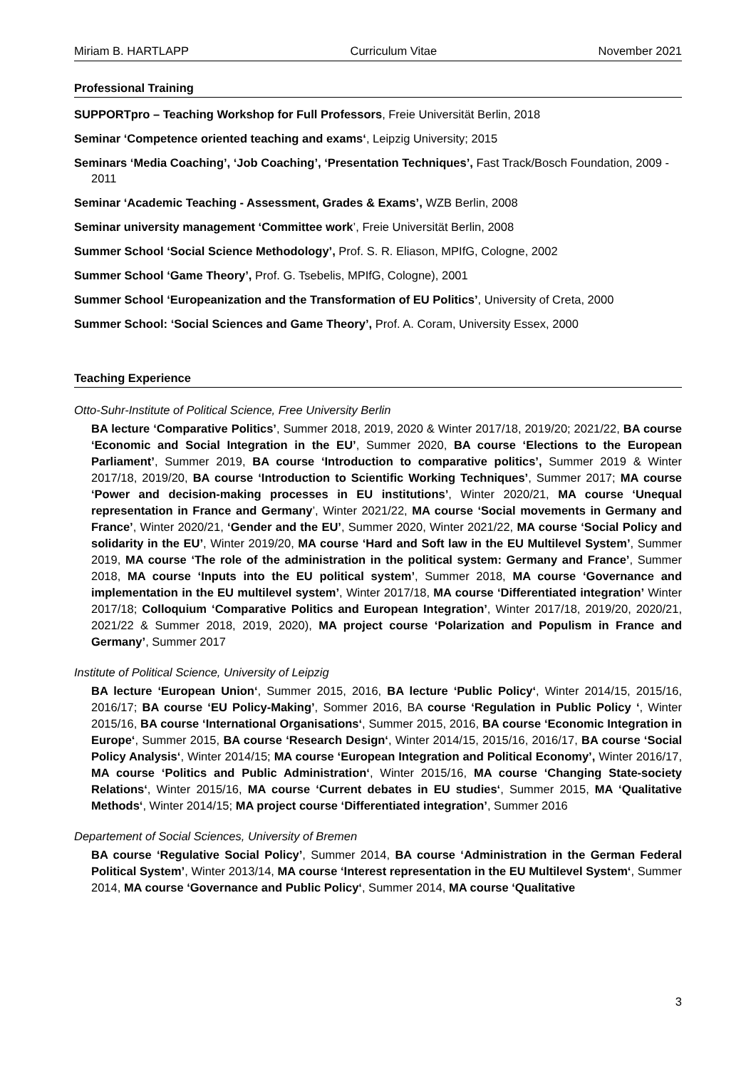Miriam B. HARTLAPP Curriculum Vitae November 2021
Professional Training
SUPPORTpro – Teaching Workshop for Full Professors, Freie Universität Berlin, 2018
Seminar ‘Competence oriented teaching and exams‘, Leipzig University; 2015
Seminars ‘Media Coaching’, ‘Job Coaching’, ‘Presentation Techniques’, Fast Track/Bosch Foundation, 2009 - 2011
Seminar ‘Academic Teaching - Assessment, Grades & Exams’, WZB Berlin, 2008
Seminar university management ‘Committee work’, Freie Universität Berlin, 2008
Summer School ‘Social Science Methodology’, Prof. S. R. Eliason, MPIfG, Cologne, 2002
Summer School ‘Game Theory’, Prof. G. Tsebelis, MPIfG, Cologne), 2001
Summer School ‘Europeanization and the Transformation of EU Politics’, University of Creta, 2000
Summer School: ‘Social Sciences and Game Theory’, Prof. A. Coram, University Essex, 2000
Teaching Experience
Otto-Suhr-Institute of Political Science, Free University Berlin
BA lecture ‘Comparative Politics’, Summer 2018, 2019, 2020 & Winter 2017/18, 2019/20; 2021/22, BA course ‘Economic and Social Integration in the EU’, Summer 2020, BA course ‘Elections to the European Parliament’, Summer 2019, BA course ‘Introduction to comparative politics’, Summer 2019 & Winter 2017/18, 2019/20, BA course ‘Introduction to Scientific Working Techniques’, Summer 2017; MA course ‘Power and decision-making processes in EU institutions’, Winter 2020/21, MA course ‘Unequal representation in France and Germany’, Winter 2021/22, MA course ‘Social movements in Germany and France’, Winter 2020/21, ‘Gender and the EU’, Summer 2020, Winter 2021/22, MA course ‘Social Policy and solidarity in the EU’, Winter 2019/20, MA course ‘Hard and Soft law in the EU Multilevel System’, Summer 2019, MA course ‘The role of the administration in the political system: Germany and France’, Summer 2018, MA course ‘Inputs into the EU political system’, Summer 2018, MA course ‘Governance and implementation in the EU multilevel system’, Winter 2017/18, MA course ‘Differentiated integration’ Winter 2017/18; Colloquium ‘Comparative Politics and European Integration’, Winter 2017/18, 2019/20, 2020/21, 2021/22 & Summer 2018, 2019, 2020), MA project course ‘Polarization and Populism in France and Germany’, Summer 2017
Institute of Political Science, University of Leipzig
BA lecture ‘European Union‘, Summer 2015, 2016, BA lecture ‘Public Policy‘, Winter 2014/15, 2015/16, 2016/17; BA course ‘EU Policy-Making’, Sommer 2016, BA course ‘Regulation in Public Policy ‘, Winter 2015/16, BA course ‘International Organisations‘, Summer 2015, 2016, BA course ‘Economic Integration in Europe‘, Summer 2015, BA course ‘Research Design‘, Winter 2014/15, 2015/16, 2016/17, BA course ‘Social Policy Analysis‘, Winter 2014/15; MA course ‘European Integration and Political Economy’, Winter 2016/17, MA course ‘Politics and Public Administration‘, Winter 2015/16, MA course ‘Changing State-society Relations‘, Winter 2015/16, MA course ‘Current debates in EU studies‘, Summer 2015, MA ‘Qualitative Methods‘, Winter 2014/15; MA project course ‘Differentiated integration’, Summer 2016
Departement of Social Sciences, University of Bremen
BA course ‘Regulative Social Policy’, Summer 2014, BA course ‘Administration in the German Federal Political System’, Winter 2013/14, MA course ‘Interest representation in the EU Multilevel System‘, Summer 2014, MA course ‘Governance and Public Policy‘, Summer 2014, MA course ‘Qualitative
3